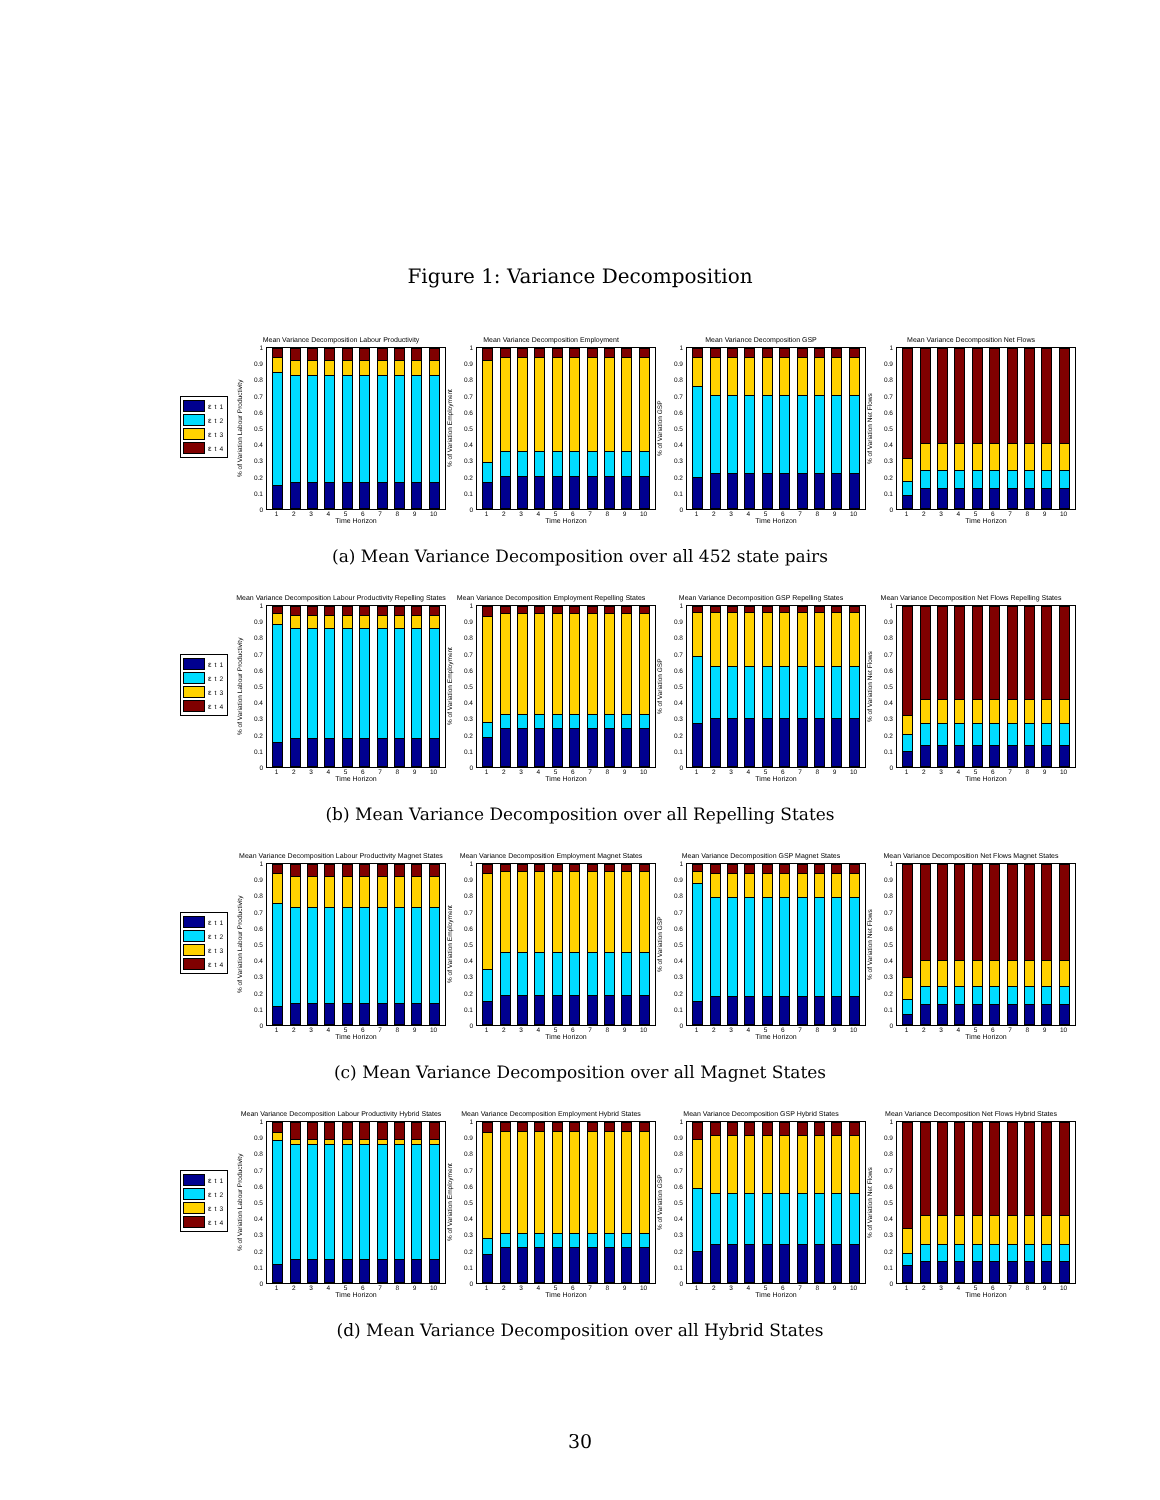Figure 1: Variance Decomposition
ε<sub>t</sub><sup>1</sup>
ε<sub>t</sub><sup>2</sup>
ε<sub>t</sub><sup>3</sup>
ε<sub>t</sub><sup>4</sup>
Mean Variance Decomposition Labour Productivity
% of Variation Labour Productivity
1
0.9
0.8
0.7
0.6
0.5
0.4
0.3
0.2
0.1
0
123456789 10
Time Horizon
Mean Variance Decomposition Employment
% of Variation Employment
1
0.9
0.8
0.7
0.6
0.5
0.4
0.3
0.2
0.1
0
123456789 10
Time Horizon
Mean Variance Decomposition GSP
% of Variation GSP
1
0.9
0.8
0.7
0.6
0.5
0.4
0.3
0.2
0.1
0
123456789 10
Time Horizon
Mean Variance Decomposition Net Flows
% of Variation Net Flows
1
0.9
0.8
0.7
0.6
0.5
0.4
0.3
0.2
0.1
0
123456789 10
Time Horizon
(a) Mean Variance Decomposition over all 452 state pairs
ε<sub>t</sub><sup>1</sup>
ε<sub>t</sub><sup>2</sup>
ε<sub>t</sub><sup>3</sup>
ε<sub>t</sub><sup>4</sup>
Mean Variance Decomposition Labour Productivity Repelling States
% of Variation Labour Productivity
1
0.9
0.8
0.7
0.6
0.5
0.4
0.3
0.2
0.1
0
123456789 10
Time Horizon
Mean Variance Decomposition Employment Repelling States
% of Variation Employment
1
0.9
0.8
0.7
0.6
0.5
0.4
0.3
0.2
0.1
0
123456789 10
Time Horizon
Mean Variance Decomposition GSP Repelling States
% of Variation GSP
1
0.9
0.8
0.7
0.6
0.5
0.4
0.3
0.2
0.1
0
123456789 10
Time Horizon
Mean Variance Decomposition Net Flows Repelling States
% of Variation Net Flows
1
0.9
0.8
0.7
0.6
0.5
0.4
0.3
0.2
0.1
0
123456789 10
Time Horizon
(b) Mean Variance Decomposition over all Repelling States
ε<sub>t</sub><sup>1</sup>
ε<sub>t</sub><sup>2</sup>
ε<sub>t</sub><sup>3</sup>
ε<sub>t</sub><sup>4</sup>
Mean Variance Decomposition Labour Productivity Magnet States
% of Variation Labour Productivity
1
0.9
0.8
0.7
0.6
0.5
0.4
0.3
0.2
0.1
0
123456789 10
Time Horizon
Mean Variance Decomposition Employment Magnet States
% of Variation Employment
1
0.9
0.8
0.7
0.6
0.5
0.4
0.3
0.2
0.1
0
123456789 10
Time Horizon
Mean Variance Decomposition GSP Magnet States
% of Variation GSP
1
0.9
0.8
0.7
0.6
0.5
0.4
0.3
0.2
0.1
0
123456789 10
Time Horizon
Mean Variance Decomposition Net Flows Magnet States
% of Variation Net Flows
1
0.9
0.8
0.7
0.6
0.5
0.4
0.3
0.2
0.1
0
123456789 10
Time Horizon
(c) Mean Variance Decomposition over all Magnet States
ε<sub>t</sub><sup>1</sup>
ε<sub>t</sub><sup>2</sup>
ε<sub>t</sub><sup>3</sup>
ε<sub>t</sub><sup>4</sup>
Mean Variance Decomposition Labour Productivity Hybrid States
% of Variation Labour Productivity
1
0.9
0.8
0.7
0.6
0.5
0.4
0.3
0.2
0.1
0
123456789 10
Time Horizon
Mean Variance Decomposition Employment Hybrid States
% of Variation Employment
1
0.9
0.8
0.7
0.6
0.5
0.4
0.3
0.2
0.1
0
123456789 10
Time Horizon
Mean Variance Decomposition GSP Hybrid States
% of Variation GSP
1
0.9
0.8
0.7
0.6
0.5
0.4
0.3
0.2
0.1
0
123456789 10
Time Horizon
Mean Variance Decomposition Net Flows Hybrid States
% of Variation Net Flows
1
0.9
0.8
0.7
0.6
0.5
0.4
0.3
0.2
0.1
0
123456789 10
Time Horizon
(d) Mean Variance Decomposition over all Hybrid States
30